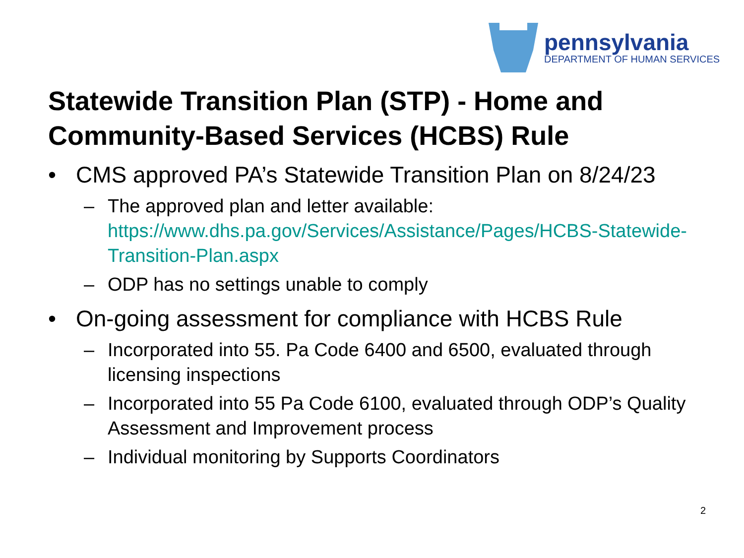pennsylvania
DEPARTMENT OF HUMAN SERVICES
Statewide Transition Plan (STP) - Home and Community-Based Services (HCBS) Rule
• CMS approved PA’s Statewide Transition Plan on 8/24/23
– The approved plan and letter available: https://www.dhs.pa.gov/Services/Assistance/Pages/HCBS-Statewide-Transition-Plan.aspx
– ODP has no settings unable to comply
• On-going assessment for compliance with HCBS Rule
– Incorporated into 55. Pa Code 6400 and 6500, evaluated through licensing inspections
– Incorporated into 55 Pa Code 6100, evaluated through ODP’s Quality Assessment and Improvement process
– Individual monitoring by Supports Coordinators
2